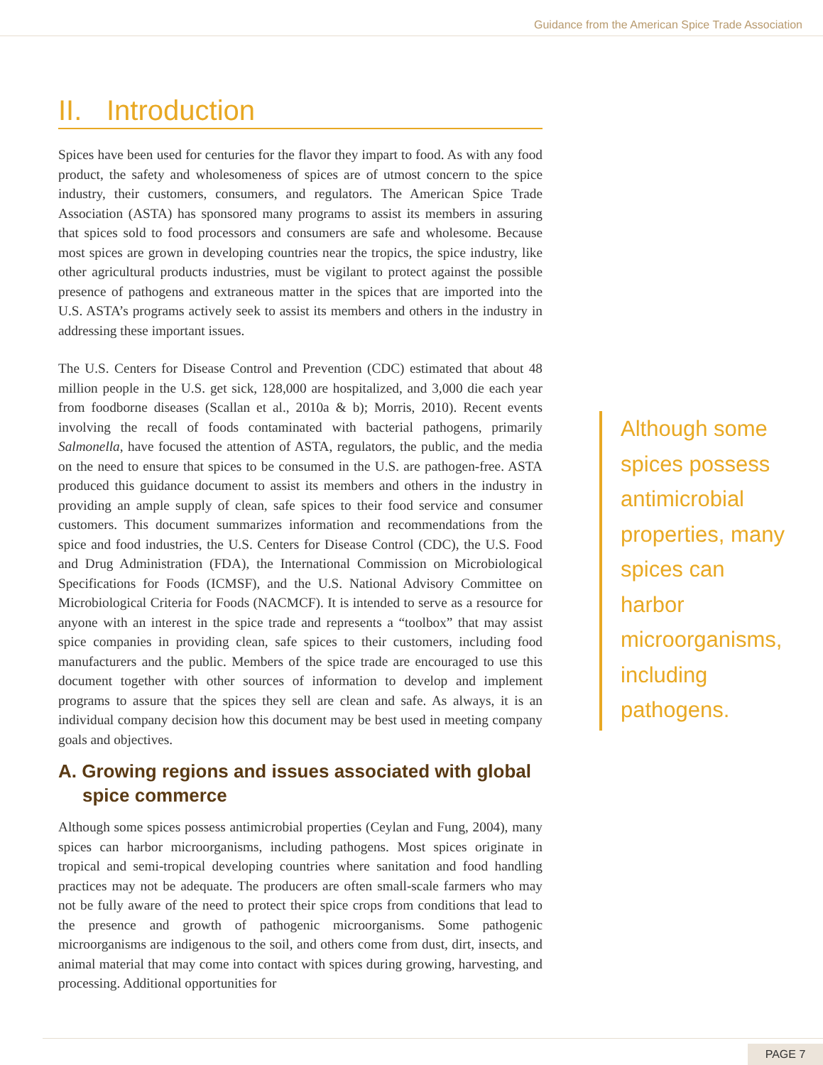Guidance from the American Spice Trade Association
II. Introduction
Spices have been used for centuries for the flavor they impart to food. As with any food product, the safety and wholesomeness of spices are of utmost concern to the spice industry, their customers, consumers, and regulators. The American Spice Trade Association (ASTA) has sponsored many programs to assist its members in assuring that spices sold to food processors and consumers are safe and wholesome. Because most spices are grown in developing countries near the tropics, the spice industry, like other agricultural products industries, must be vigilant to protect against the possible presence of pathogens and extraneous matter in the spices that are imported into the U.S. ASTA’s programs actively seek to assist its members and others in the industry in addressing these important issues.
The U.S. Centers for Disease Control and Prevention (CDC) estimated that about 48 million people in the U.S. get sick, 128,000 are hospitalized, and 3,000 die each year from foodborne diseases (Scallan et al., 2010a & b); Morris, 2010). Recent events involving the recall of foods contaminated with bacterial pathogens, primarily Salmonella, have focused the attention of ASTA, regulators, the public, and the media on the need to ensure that spices to be consumed in the U.S. are pathogen-free. ASTA produced this guidance document to assist its members and others in the industry in providing an ample supply of clean, safe spices to their food service and consumer customers. This document summarizes information and recommendations from the spice and food industries, the U.S. Centers for Disease Control (CDC), the U.S. Food and Drug Administration (FDA), the International Commission on Microbiological Specifications for Foods (ICMSF), and the U.S. National Advisory Committee on Microbiological Criteria for Foods (NACMCF). It is intended to serve as a resource for anyone with an interest in the spice trade and represents a “toolbox” that may assist spice companies in providing clean, safe spices to their customers, including food manufacturers and the public. Members of the spice trade are encouraged to use this document together with other sources of information to develop and implement programs to assure that the spices they sell are clean and safe. As always, it is an individual company decision how this document may be best used in meeting company goals and objectives.
A. Growing regions and issues associated with global spice commerce
Although some spices possess antimicrobial properties (Ceylan and Fung, 2004), many spices can harbor microorganisms, including pathogens. Most spices originate in tropical and semi-tropical developing countries where sanitation and food handling practices may not be adequate. The producers are often small-scale farmers who may not be fully aware of the need to protect their spice crops from conditions that lead to the presence and growth of pathogenic microorganisms. Some pathogenic microorganisms are indigenous to the soil, and others come from dust, dirt, insects, and animal material that may come into contact with spices during growing, harvesting, and processing. Additional opportunities for
Although some spices possess antimicrobial properties, many spices can harbor microorganisms, including pathogens.
PAGE 7